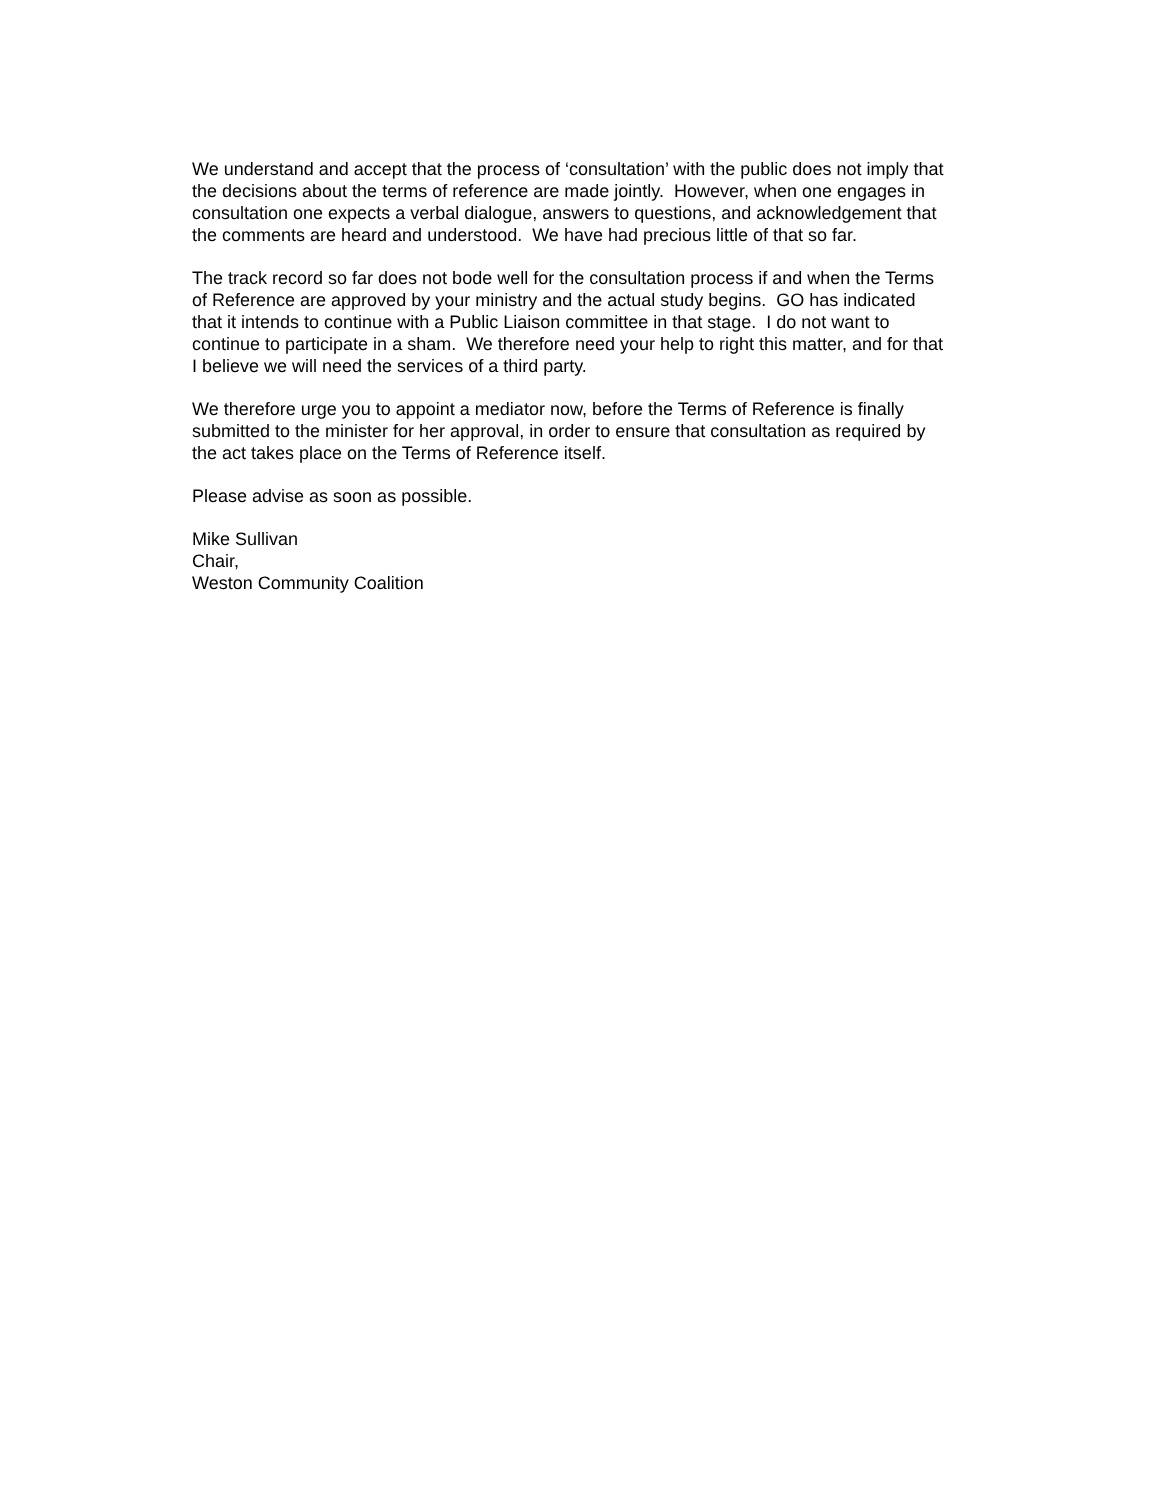We understand and accept that the process of ‘consultation’ with the public does not imply that
the decisions about the terms of reference are made jointly. However, when one engages in
consultation one expects a verbal dialogue, answers to questions, and acknowledgement that
the comments are heard and understood. We have had precious little of that so far.
The track record so far does not bode well for the consultation process if and when the Terms
of Reference are approved by your ministry and the actual study begins. GO has indicated
that it intends to continue with a Public Liaison committee in that stage. I do not want to
continue to participate in a sham. We therefore need your help to right this matter, and for that
I believe we will need the services of a third party.
We therefore urge you to appoint a mediator now, before the Terms of Reference is finally
submitted to the minister for her approval, in order to ensure that consultation as required by
the act takes place on the Terms of Reference itself.
Please advise as soon as possible.
Mike Sullivan
Chair,
Weston Community Coalition